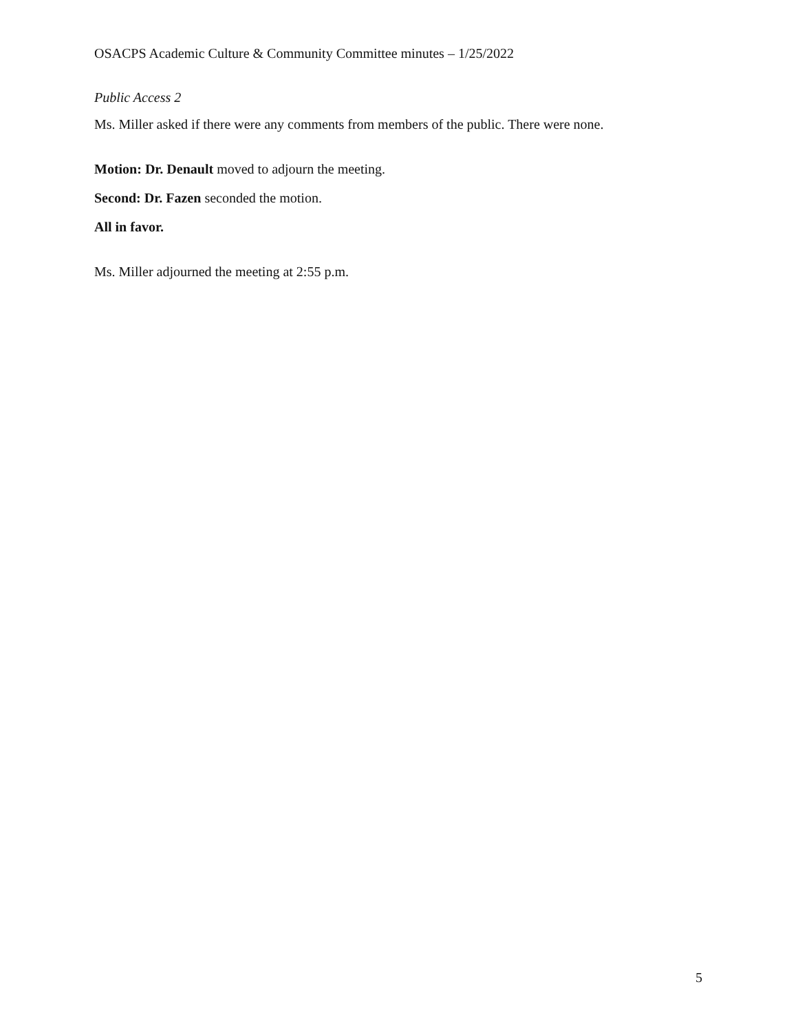OSACPS Academic Culture & Community Committee minutes – 1/25/2022
Public Access 2
Ms. Miller asked if there were any comments from members of the public. There were none.
Motion: Dr. Denault moved to adjourn the meeting.
Second: Dr. Fazen seconded the motion.
All in favor.
Ms. Miller adjourned the meeting at 2:55 p.m.
5